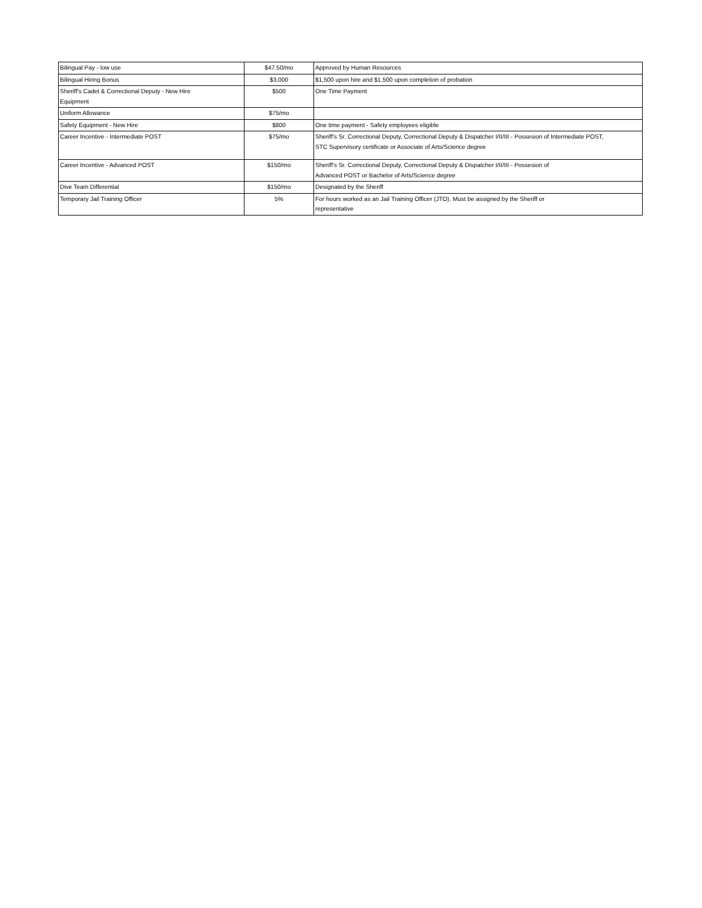| Bilingual Pay - low use | $47.50/mo | Approved by Human Resources |
| Bilingual Hiring Bonus | $3,000 | $1,500 upon hire and $1,500 upon completion of probation |
| Sheriff's Cadet & Correctional Deputy - New Hire Equipment | $500 | One Time Payment |
| Uniform Allowance | $75/mo | |
| Safety Equipment - New Hire | $800 | One time payment - Safety employees eligible |
| Career Incentive - Intermediate POST | $75/mo | Sheriff's Sr. Correctional Deputy, Correctional Deputy & Dispatcher I/II/III - Possesion of Intermediate POST, STC Supervisory certificate or Associate of Arts/Science degree |
| Career Incentive - Advanced POST | $150/mo | Sheriff's Sr. Correctional Deputy, Correctional Deputy & Dispatcher I/II/III - Possesion of Advanced POST or Bachelor of Arts/Science degree |
| Dive Team Differential | $150/mo | Designated by the Sheriff |
| Temporary Jail Training Officer | 5% | For hours worked as an Jail Training Officer (JTO). Must be assigned by the Sheriff or representative |